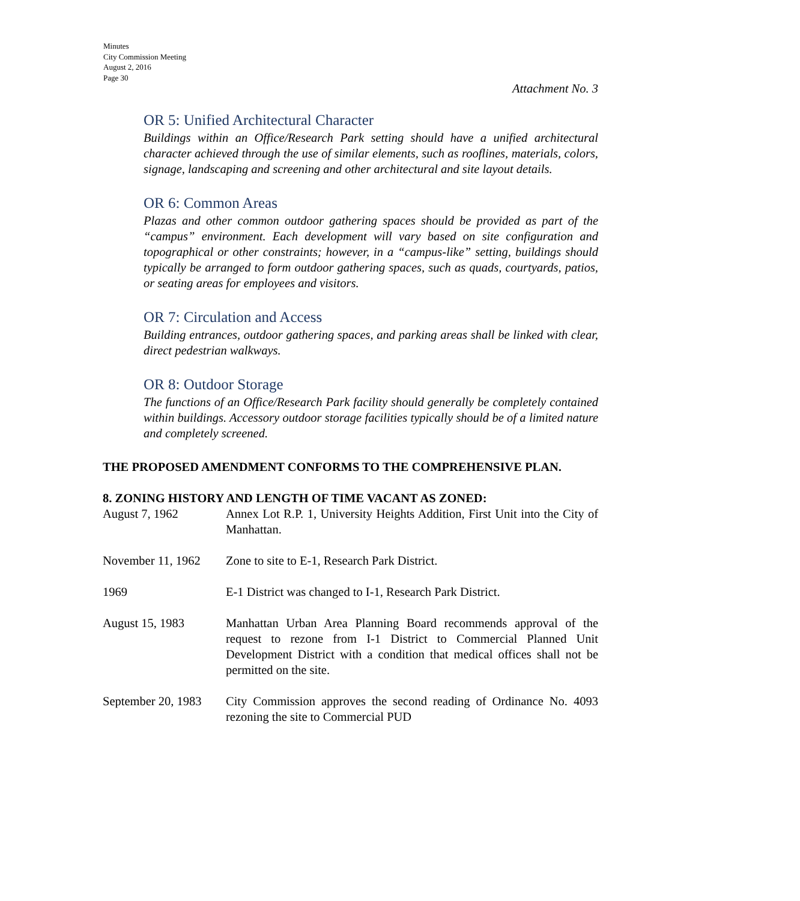Minutes
City Commission Meeting
August 2, 2016
Page 30
Attachment No. 3
OR 5: Unified Architectural Character
Buildings within an Office/Research Park setting should have a unified architectural character achieved through the use of similar elements, such as rooflines, materials, colors, signage, landscaping and screening and other architectural and site layout details.
OR 6: Common Areas
Plazas and other common outdoor gathering spaces should be provided as part of the “campus” environment. Each development will vary based on site configuration and topographical or other constraints; however, in a “campus-like” setting, buildings should typically be arranged to form outdoor gathering spaces, such as quads, courtyards, patios, or seating areas for employees and visitors.
OR 7: Circulation and Access
Building entrances, outdoor gathering spaces, and parking areas shall be linked with clear, direct pedestrian walkways.
OR 8: Outdoor Storage
The functions of an Office/Research Park facility should generally be completely contained within buildings. Accessory outdoor storage facilities typically should be of a limited nature and completely screened.
THE PROPOSED AMENDMENT CONFORMS TO THE COMPREHENSIVE PLAN.
8. ZONING HISTORY AND LENGTH OF TIME VACANT AS ZONED:
August 7, 1962 Annex Lot R.P. 1, University Heights Addition, First Unit into the City of Manhattan.
November 11, 1962
Zone to site to E-1, Research Park District.
1969 E-1 District was changed to I-1, Research Park District.
August 15, 1983 Manhattan Urban Area Planning Board recommends approval of the request to rezone from I-1 District to Commercial Planned Unit Development District with a condition that medical offices shall not be permitted on the site.
September 20, 1983
City Commission approves the second reading of Ordinance No. 4093 rezoning the site to Commercial PUD